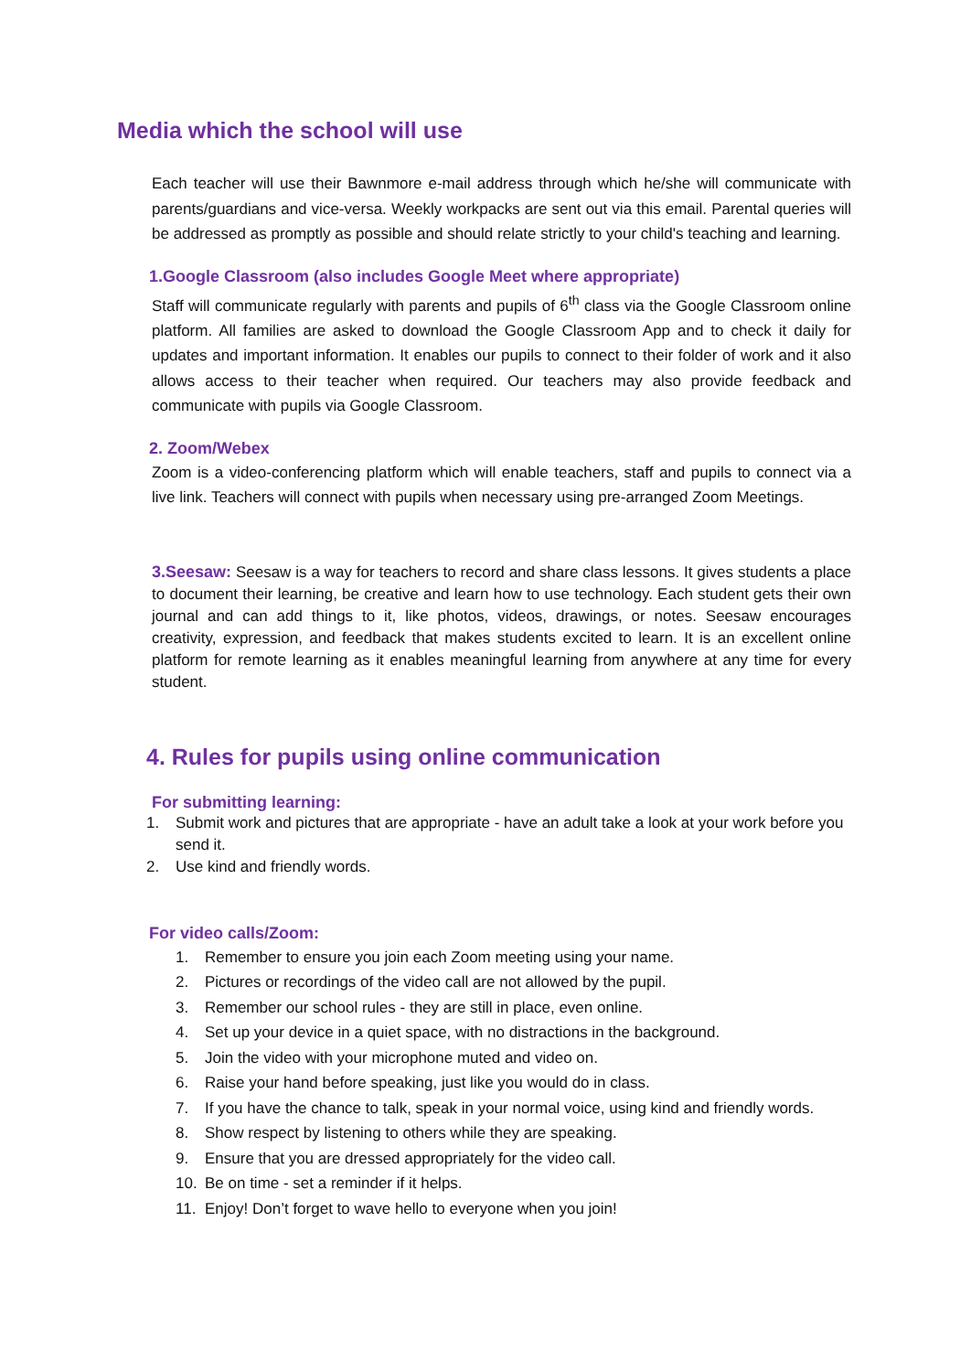Media which the school will use
Each teacher will use their Bawnmore e-mail address through which he/she will communicate with parents/guardians and vice-versa. Weekly workpacks are sent out via this email. Parental queries will be addressed as promptly as possible and should relate strictly to your child's teaching and learning.
1.Google Classroom (also includes Google Meet where appropriate)
Staff will communicate regularly with parents and pupils of 6<sup>th</sup> class via the Google Classroom online platform. All families are asked to download the Google Classroom App and to check it daily for updates and important information. It enables our pupils to connect to their folder of work and it also allows access to their teacher when required. Our teachers may also provide feedback and communicate with pupils via Google Classroom.
2. Zoom/Webex
Zoom is a video-conferencing platform which will enable teachers, staff and pupils to connect via a live link. Teachers will connect with pupils when necessary using pre-arranged Zoom Meetings.
3.Seesaw: Seesaw is a way for teachers to record and share class lessons. It gives students a place to document their learning, be creative and learn how to use technology. Each student gets their own journal and can add things to it, like photos, videos, drawings, or notes. Seesaw encourages creativity, expression, and feedback that makes students excited to learn. It is an excellent online platform for remote learning as it enables meaningful learning from anywhere at any time for every student.
4. Rules for pupils using online communication
For submitting learning:
1. Submit work and pictures that are appropriate - have an adult take a look at your work before you send it.
2. Use kind and friendly words.
For video calls/Zoom:
1. Remember to ensure you join each Zoom meeting using your name.
2. Pictures or recordings of the video call are not allowed by the pupil.
3. Remember our school rules - they are still in place, even online.
4. Set up your device in a quiet space, with no distractions in the background.
5. Join the video with your microphone muted and video on.
6. Raise your hand before speaking, just like you would do in class.
7. If you have the chance to talk, speak in your normal voice, using kind and friendly words.
8. Show respect by listening to others while they are speaking.
9. Ensure that you are dressed appropriately for the video call.
10. Be on time - set a reminder if it helps.
11. Enjoy! Don’t forget to wave hello to everyone when you join!